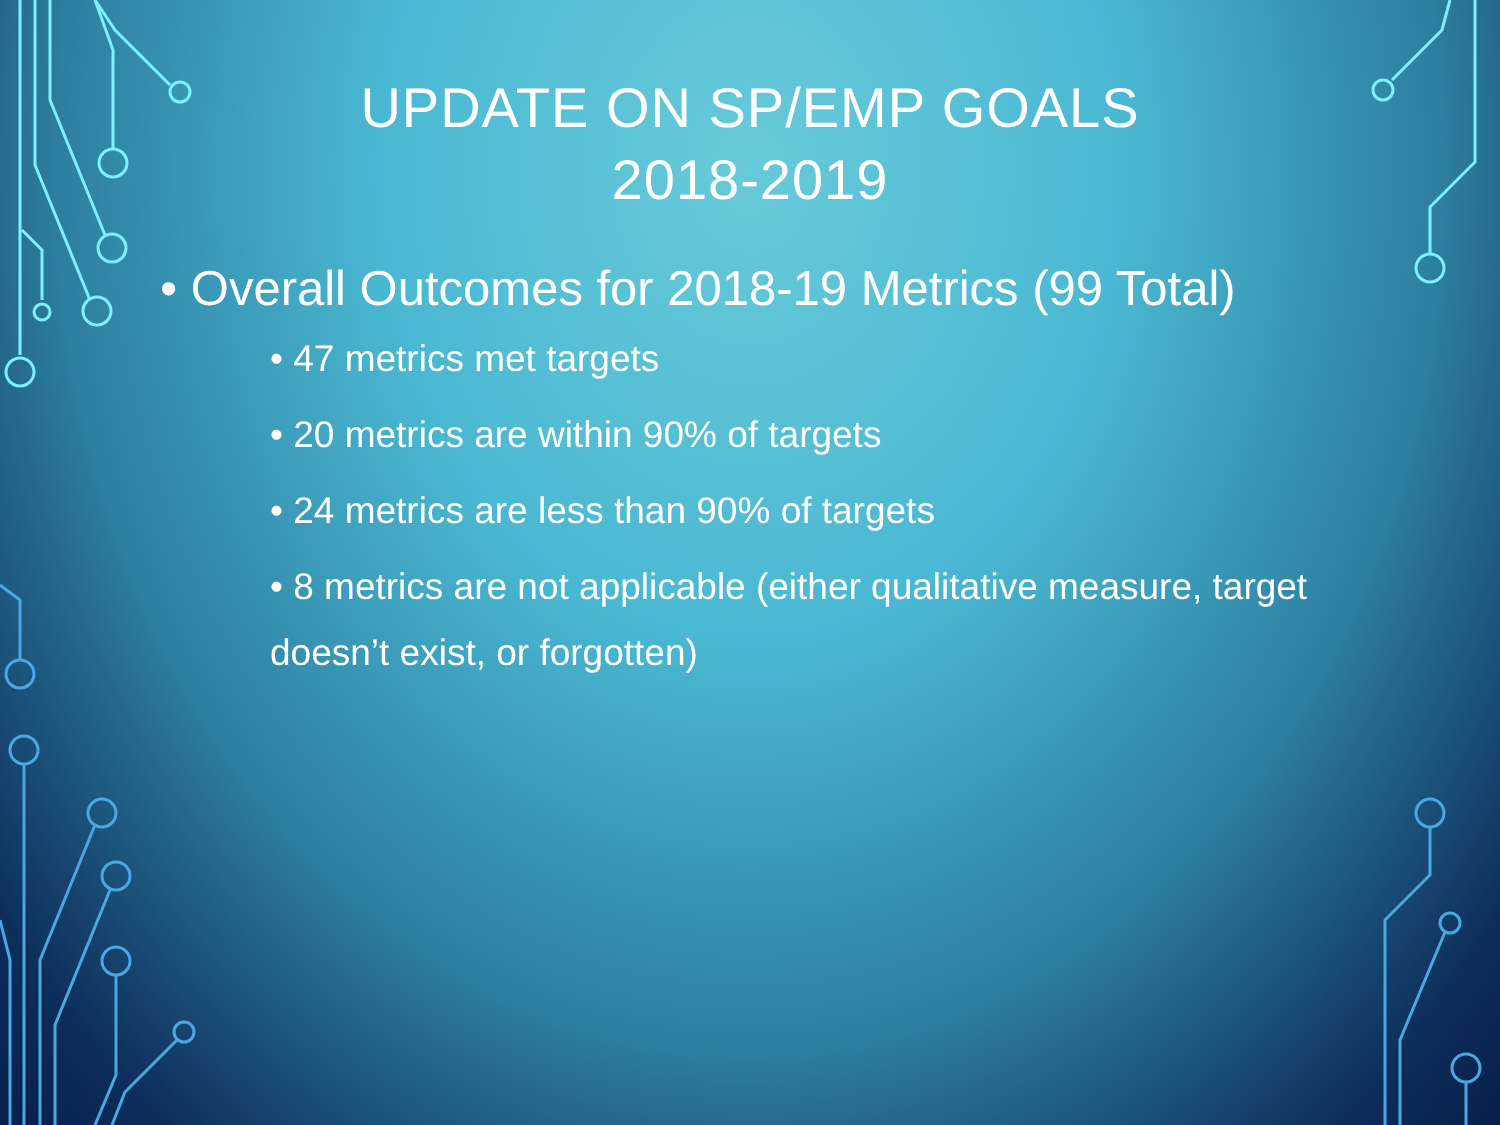UPDATE ON SP/EMP GOALS
2018-2019
• Overall Outcomes for 2018-19 Metrics (99 Total)
• 47 metrics met targets
• 20 metrics are within 90% of targets
• 24 metrics are less than 90% of targets
• 8 metrics are not applicable (either qualitative measure, target doesn’t exist, or forgotten)